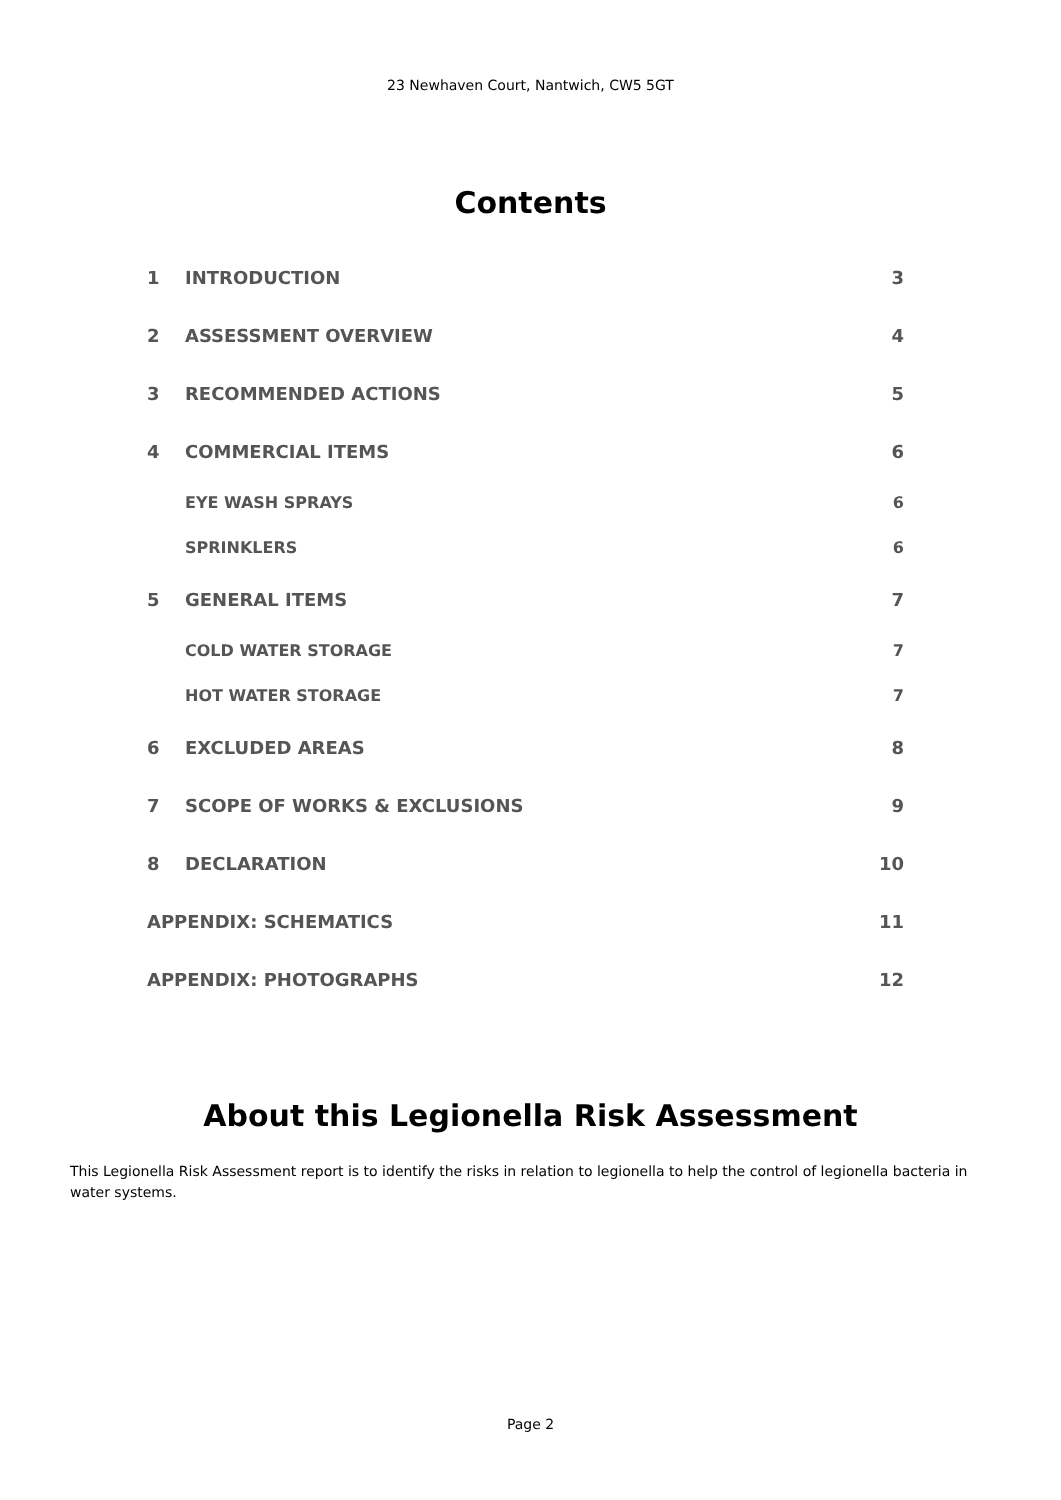23 Newhaven Court, Nantwich, CW5 5GT
Contents
1 INTRODUCTION 3
2 ASSESSMENT OVERVIEW 4
3 RECOMMENDED ACTIONS 5
4 COMMERCIAL ITEMS 6
EYE WASH SPRAYS 6
SPRINKLERS 6
5 GENERAL ITEMS 7
COLD WATER STORAGE 7
HOT WATER STORAGE 7
6 EXCLUDED AREAS 8
7 SCOPE OF WORKS & EXCLUSIONS 9
8 DECLARATION 10
APPENDIX: SCHEMATICS 11
APPENDIX: PHOTOGRAPHS 12
About this Legionella Risk Assessment
This Legionella Risk Assessment report is to identify the risks in relation to legionella to help the control of legionella bacteria in water systems.
Page 2